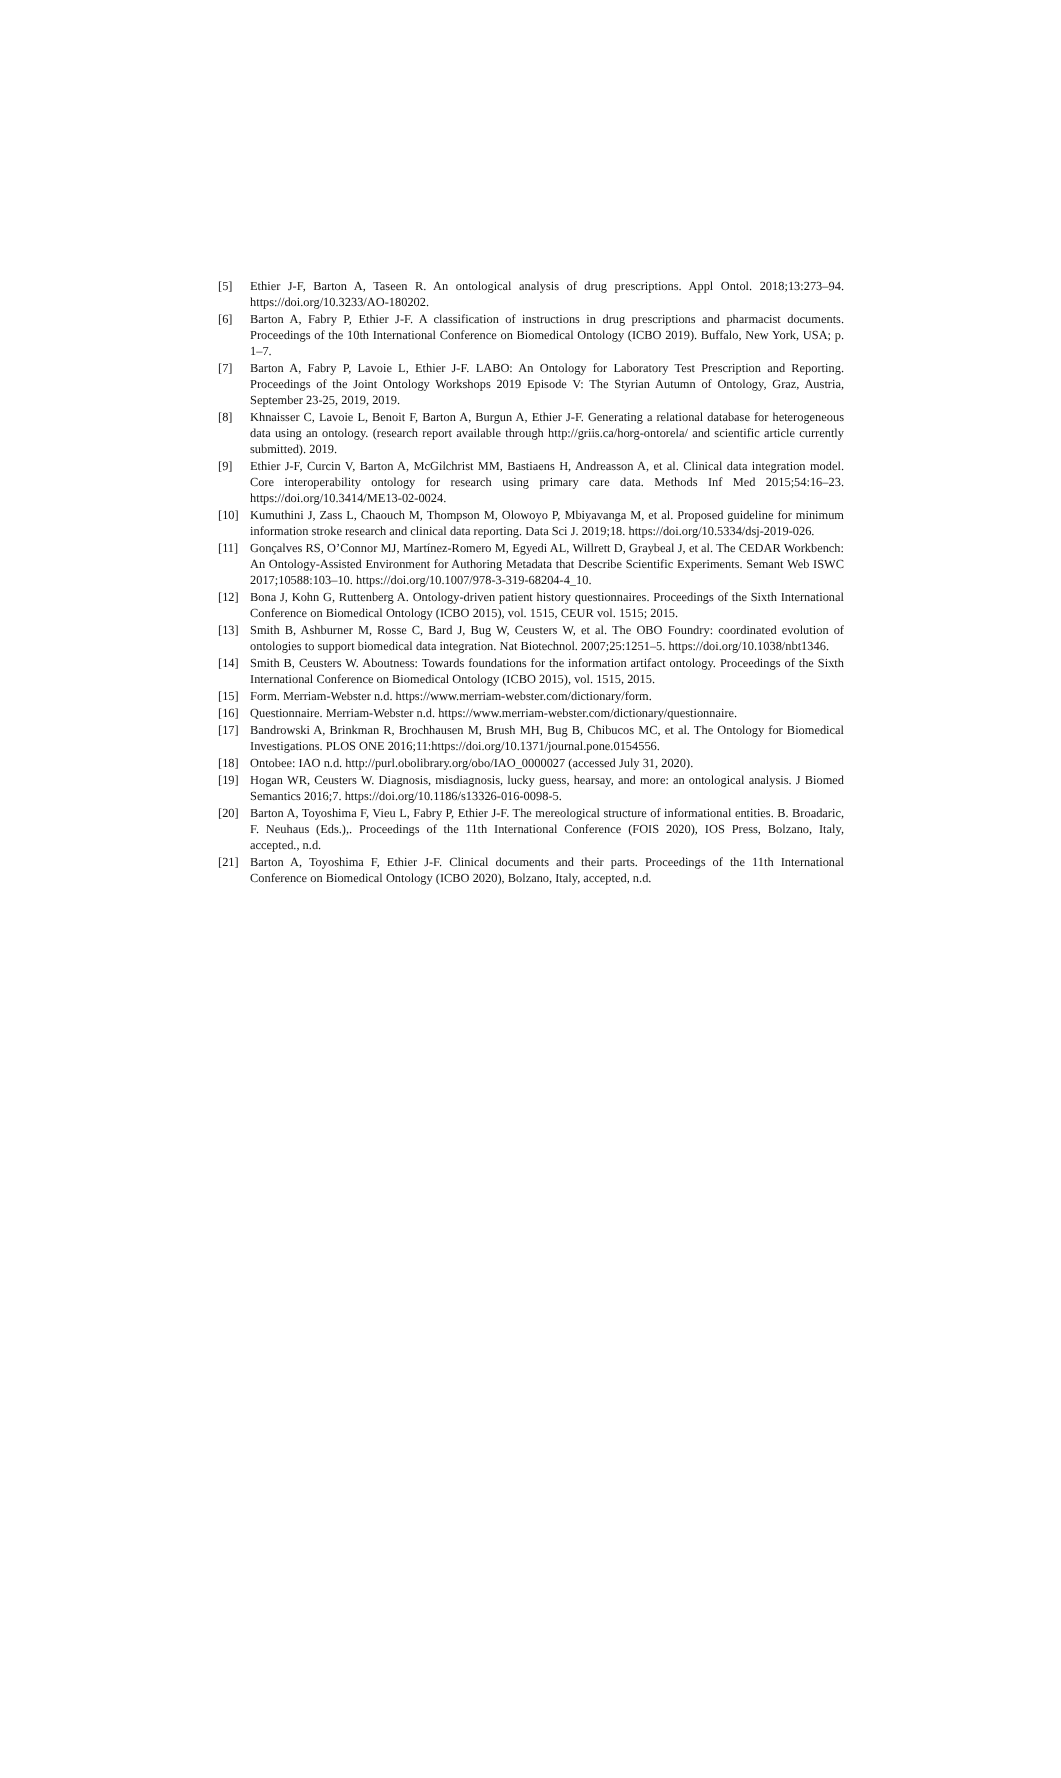[5] Ethier J-F, Barton A, Taseen R. An ontological analysis of drug prescriptions. Appl Ontol. 2018;13:273–94. https://doi.org/10.3233/AO-180202.
[6] Barton A, Fabry P, Ethier J-F. A classification of instructions in drug prescriptions and pharmacist documents. Proceedings of the 10th International Conference on Biomedical Ontology (ICBO 2019). Buffalo, New York, USA; p. 1–7.
[7] Barton A, Fabry P, Lavoie L, Ethier J-F. LABO: An Ontology for Laboratory Test Prescription and Reporting. Proceedings of the Joint Ontology Workshops 2019 Episode V: The Styrian Autumn of Ontology, Graz, Austria, September 23-25, 2019, 2019.
[8] Khnaisser C, Lavoie L, Benoit F, Barton A, Burgun A, Ethier J-F. Generating a relational database for heterogeneous data using an ontology. (research report available through http://griis.ca/horg-ontorela/ and scientific article currently submitted). 2019.
[9] Ethier J-F, Curcin V, Barton A, McGilchrist MM, Bastiaens H, Andreasson A, et al. Clinical data integration model. Core interoperability ontology for research using primary care data. Methods Inf Med 2015;54:16–23. https://doi.org/10.3414/ME13-02-0024.
[10] Kumuthini J, Zass L, Chaouch M, Thompson M, Olowoyo P, Mbiyavanga M, et al. Proposed guideline for minimum information stroke research and clinical data reporting. Data Sci J. 2019;18. https://doi.org/10.5334/dsj-2019-026.
[11] Gonçalves RS, O’Connor MJ, Martínez-Romero M, Egyedi AL, Willrett D, Graybeal J, et al. The CEDAR Workbench: An Ontology-Assisted Environment for Authoring Metadata that Describe Scientific Experiments. Semant Web ISWC 2017;10588:103–10. https://doi.org/10.1007/978-3-319-68204-4_10.
[12] Bona J, Kohn G, Ruttenberg A. Ontology-driven patient history questionnaires. Proceedings of the Sixth International Conference on Biomedical Ontology (ICBO 2015), vol. 1515, CEUR vol. 1515; 2015.
[13] Smith B, Ashburner M, Rosse C, Bard J, Bug W, Ceusters W, et al. The OBO Foundry: coordinated evolution of ontologies to support biomedical data integration. Nat Biotechnol. 2007;25:1251–5. https://doi.org/10.1038/nbt1346.
[14] Smith B, Ceusters W. Aboutness: Towards foundations for the information artifact ontology. Proceedings of the Sixth International Conference on Biomedical Ontology (ICBO 2015), vol. 1515, 2015.
[15] Form. Merriam-Webster n.d. https://www.merriam-webster.com/dictionary/form.
[16] Questionnaire. Merriam-Webster n.d. https://www.merriam-webster.com/dictionary/questionnaire.
[17] Bandrowski A, Brinkman R, Brochhausen M, Brush MH, Bug B, Chibucos MC, et al. The Ontology for Biomedical Investigations. PLOS ONE 2016;11:https://doi.org/10.1371/journal.pone.0154556.
[18] Ontobee: IAO n.d. http://purl.obolibrary.org/obo/IAO_0000027 (accessed July 31, 2020).
[19] Hogan WR, Ceusters W. Diagnosis, misdiagnosis, lucky guess, hearsay, and more: an ontological analysis. J Biomed Semantics 2016;7. https://doi.org/10.1186/s13326-016-0098-5.
[20] Barton A, Toyoshima F, Vieu L, Fabry P, Ethier J-F. The mereological structure of informational entities. B. Broadaric, F. Neuhaus (Eds.),. Proceedings of the 11th International Conference (FOIS 2020), IOS Press, Bolzano, Italy, accepted., n.d.
[21] Barton A, Toyoshima F, Ethier J-F. Clinical documents and their parts. Proceedings of the 11th International Conference on Biomedical Ontology (ICBO 2020), Bolzano, Italy, accepted, n.d.